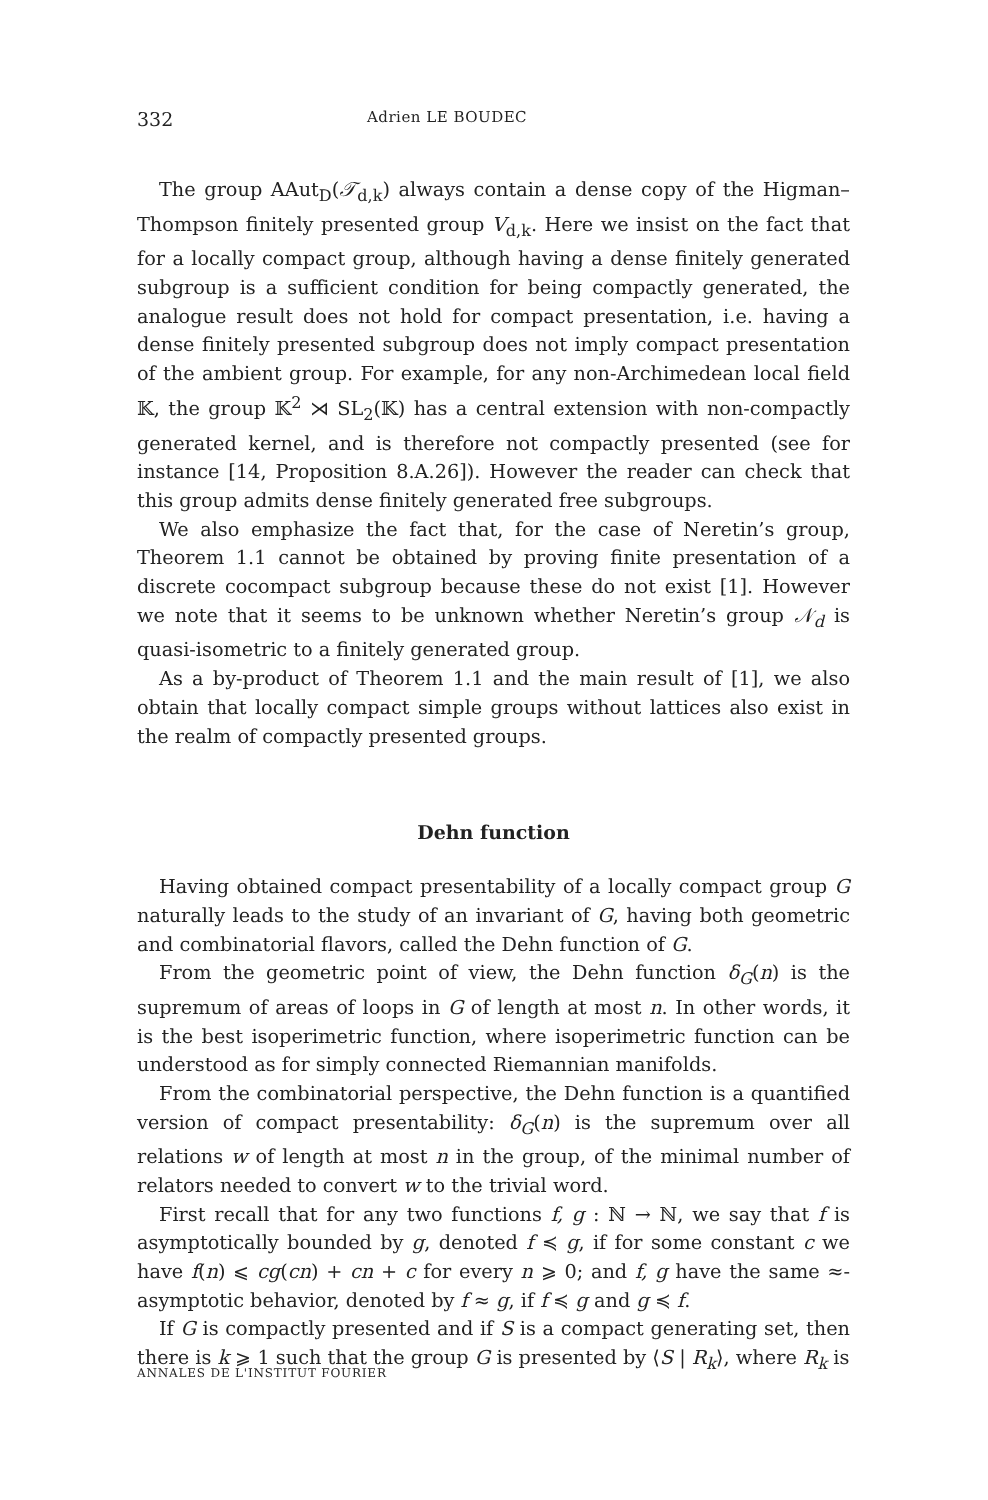332 Adrien LE BOUDEC
The group AAut<sub>D</sub>(𝒯<sub>d,k</sub>) always contain a dense copy of the Higman–Thompson finitely presented group V<sub>d,k</sub>. Here we insist on the fact that for a locally compact group, although having a dense finitely generated subgroup is a sufficient condition for being compactly generated, the analogue result does not hold for compact presentation, i.e. having a dense finitely presented subgroup does not imply compact presentation of the ambient group. For example, for any non-Archimedean local field 𝕂, the group 𝕂<sup>2</sup> ⋊ SL<sub>2</sub>(𝕂) has a central extension with non-compactly generated kernel, and is therefore not compactly presented (see for instance [14, Proposition 8.A.26]). However the reader can check that this group admits dense finitely generated free subgroups.
We also emphasize the fact that, for the case of Neretin’s group, Theorem 1.1 cannot be obtained by proving finite presentation of a discrete cocompact subgroup because these do not exist [1]. However we note that it seems to be unknown whether Neretin’s group 𝒩<sub>d</sub> is quasi-isometric to a finitely generated group.
As a by-product of Theorem 1.1 and the main result of [1], we also obtain that locally compact simple groups without lattices also exist in the realm of compactly presented groups.
Dehn function
Having obtained compact presentability of a locally compact group G naturally leads to the study of an invariant of G, having both geometric and combinatorial flavors, called the Dehn function of G.
From the geometric point of view, the Dehn function δ<sub>G</sub>(n) is the supremum of areas of loops in G of length at most n. In other words, it is the best isoperimetric function, where isoperimetric function can be understood as for simply connected Riemannian manifolds.
From the combinatorial perspective, the Dehn function is a quantified version of compact presentability: δ<sub>G</sub>(n) is the supremum over all relations w of length at most n in the group, of the minimal number of relators needed to convert w to the trivial word.
First recall that for any two functions f, g : ℕ → ℕ, we say that f is asymptotically bounded by g, denoted f ≼ g, if for some constant c we have f(n) ⩽ cg(cn) + cn + c for every n ⩾ 0; and f, g have the same ≈-asymptotic behavior, denoted by f ≈ g, if f ≼ g and g ≼ f.
If G is compactly presented and if S is a compact generating set, then there is k ⩾ 1 such that the group G is presented by ⟨S | R<sub>k</sub>⟩, where R<sub>k</sub> is
ANNALES DE L'INSTITUT FOURIER